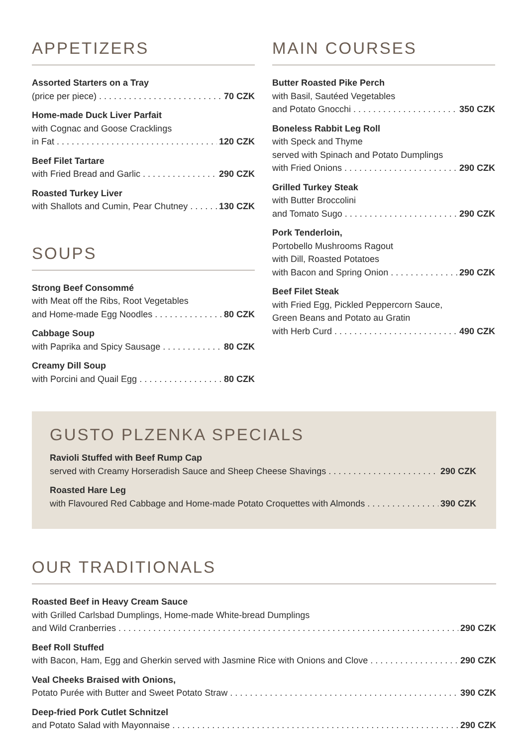APPETIZERS
Assorted Starters on a Tray
(price per piece) 70 CZK
Home-made Duck Liver Parfait
with Cognac and Goose Cracklings
in Fat 120 CZK
Beef Filet Tartare
with Fried Bread and Garlic 290 CZK
Roasted Turkey Liver
with Shallots and Cumin, Pear Chutney 130 CZK
SOUPS
Strong Beef Consommé
with Meat off the Ribs, Root Vegetables
and Home-made Egg Noodles 80 CZK
Cabbage Soup
with Paprika and Spicy Sausage 80 CZK
Creamy Dill Soup
with Porcini and Quail Egg 80 CZK
MAIN COURSES
Butter Roasted Pike Perch
with Basil, Sautéed Vegetables
and Potato Gnocchi 350 CZK
Boneless Rabbit Leg Roll
with Speck and Thyme
served with Spinach and Potato Dumplings
with Fried Onions 290 CZK
Grilled Turkey Steak
with Butter Broccolini
and Tomato Sugo 290 CZK
Pork Tenderloin,
Portobello Mushrooms Ragout
with Dill, Roasted Potatoes
with Bacon and Spring Onion 290 CZK
Beef Filet Steak
with Fried Egg, Pickled Peppercorn Sauce,
Green Beans and Potato au Gratin
with Herb Curd 490 CZK
GUSTO PLZENKA SPECIALS
Ravioli Stuffed with Beef Rump Cap
served with Creamy Horseradish Sauce and Sheep Cheese Shavings 290 CZK
Roasted Hare Leg
with Flavoured Red Cabbage and Home-made Potato Croquettes with Almonds 390 CZK
OUR TRADITIONALS
Roasted Beef in Heavy Cream Sauce
with Grilled Carlsbad Dumplings, Home-made White-bread Dumplings
and Wild Cranberries 290 CZK
Beef Roll Stuffed
with Bacon, Ham, Egg and Gherkin served with Jasmine Rice with Onions and Clove 290 CZK
Veal Cheeks Braised with Onions,
Potato Purée with Butter and Sweet Potato Straw 390 CZK
Deep-fried Pork Cutlet Schnitzel
and Potato Salad with Mayonnaise 290 CZK